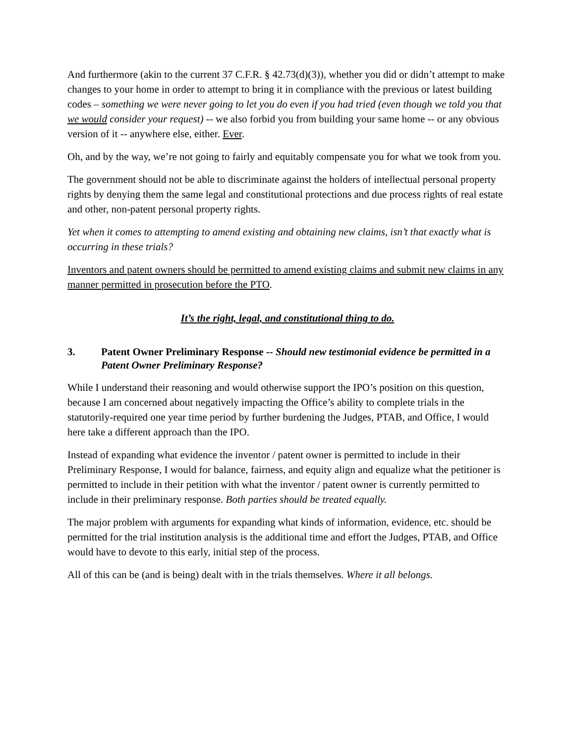And furthermore (akin to the current 37 C.F.R. § 42.73(d)(3)), whether you did or didn’t attempt to make changes to your home in order to attempt to bring it in compliance with the previous or latest building codes – something we were never going to let you do even if you had tried (even though we told you that we would consider your request) -- we also forbid you from building your same home -- or any obvious version of it -- anywhere else, either. Ever.
Oh, and by the way, we’re not going to fairly and equitably compensate you for what we took from you.
The government should not be able to discriminate against the holders of intellectual personal property rights by denying them the same legal and constitutional protections and due process rights of real estate and other, non-patent personal property rights.
Yet when it comes to attempting to amend existing and obtaining new claims, isn’t that exactly what is occurring in these trials?
Inventors and patent owners should be permitted to amend existing claims and submit new claims in any manner permitted in prosecution before the PTO.
It’s the right, legal, and constitutional thing to do.
3. Patent Owner Preliminary Response -- Should new testimonial evidence be permitted in a Patent Owner Preliminary Response?
While I understand their reasoning and would otherwise support the IPO’s position on this question, because I am concerned about negatively impacting the Office’s ability to complete trials in the statutorily-required one year time period by further burdening the Judges, PTAB, and Office, I would here take a different approach than the IPO.
Instead of expanding what evidence the inventor / patent owner is permitted to include in their Preliminary Response, I would for balance, fairness, and equity align and equalize what the petitioner is permitted to include in their petition with what the inventor / patent owner is currently permitted to include in their preliminary response. Both parties should be treated equally.
The major problem with arguments for expanding what kinds of information, evidence, etc. should be permitted for the trial institution analysis is the additional time and effort the Judges, PTAB, and Office would have to devote to this early, initial step of the process.
All of this can be (and is being) dealt with in the trials themselves. Where it all belongs.